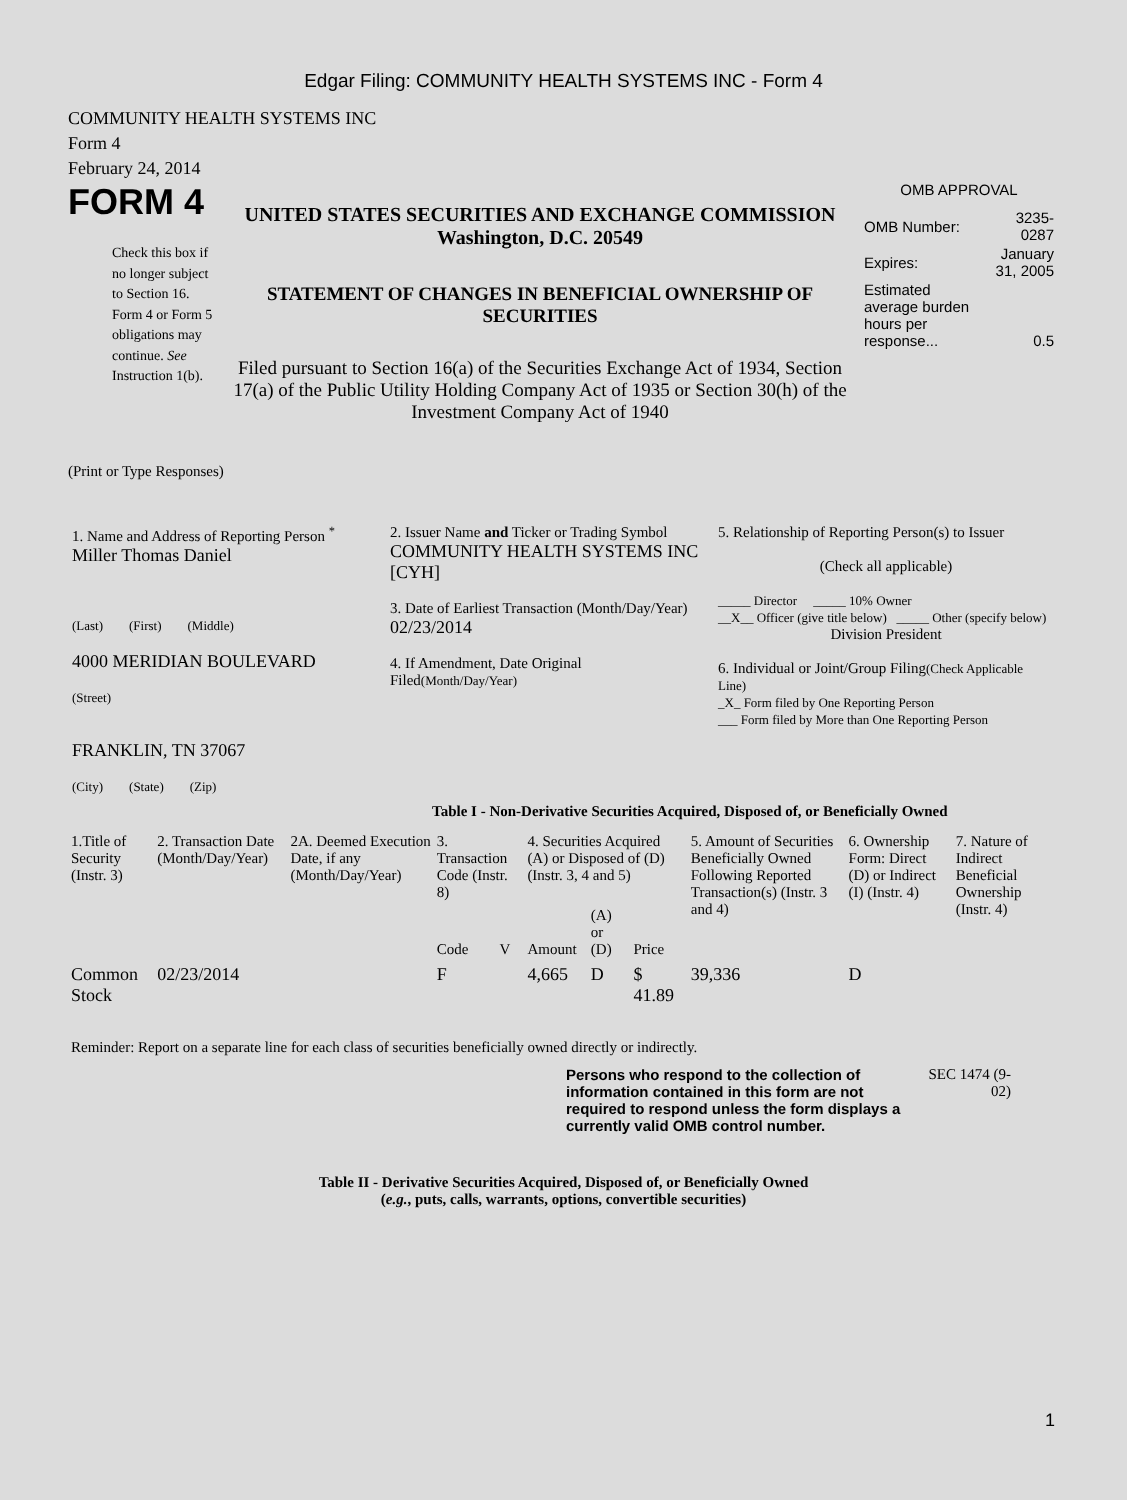Edgar Filing: COMMUNITY HEALTH SYSTEMS INC - Form 4
COMMUNITY HEALTH SYSTEMS INC
Form 4
February 24, 2014
FORM 4
Check this box if no longer subject to Section 16. Form 4 or Form 5 obligations may continue. See Instruction 1(b).
UNITED STATES SECURITIES AND EXCHANGE COMMISSION
Washington, D.C. 20549
STATEMENT OF CHANGES IN BENEFICIAL OWNERSHIP OF SECURITIES
Filed pursuant to Section 16(a) of the Securities Exchange Act of 1934, Section 17(a) of the Public Utility Holding Company Act of 1935 or Section 30(h) of the Investment Company Act of 1940
OMB APPROVAL
| OMB Number: | 3235-0287 |
| Expires: | January 31, 2005 |
| Estimated average burden hours per response... | 0.5 |
(Print or Type Responses)
| 1. Name and Address of Reporting Person <sup>*</sup> Miller Thomas Daniel (Last) (First) (Middle) 4000 MERIDIAN BOULEVARD (Street) FRANKLIN, TN 37067 (City) (State) (Zip) | 2. Issuer Name and Ticker or Trading Symbol COMMUNITY HEALTH SYSTEMS INC [CYH] 3. Date of Earliest Transaction (Month/Day/Year) 02/23/2014 4. If Amendment, Date Original Filed (Month/Day/Year) | 5. Relationship of Reporting Person(s) to Issuer (Check all applicable) _____ Director _____ 10% Owner __X__ Officer (give title below) _____ Other (specify below) Division President 6. Individual or Joint/Group Filing (Check Applicable Line) _X_ Form filed by One Reporting Person ___ Form filed by More than One Reporting Person |
Table I - Non-Derivative Securities Acquired, Disposed of, or Beneficially Owned
| 1.Title of Security (Instr. 3) | 2. Transaction Date (Month/Day/Year) | 2A. Deemed Execution Date, if any (Month/Day/Year) | 3. Transaction Code (Instr. 8) | | 4. Securities Acquired (A) or Disposed of (D) (Instr. 3, 4 and 5) | | | 5. Amount of Securities Beneficially Owned Following Reported Transaction(s) (Instr. 3 and 4) | 6. Ownership Form: Direct (D) or Indirect (I) (Instr. 4) | 7. Nature of Indirect Beneficial Ownership (Instr. 4) |
| --- | --- | --- | --- | --- | --- | --- | --- | --- | --- | --- |
| | | | Code | V | Amount | (A) or (D) | Price | | | |
| Common Stock | 02/23/2014 | | F | | 4,665 | D | $ 41.89 | 39,336 | D | |
Reminder: Report on a separate line for each class of securities beneficially owned directly or indirectly.
Persons who respond to the collection of information contained in this form are not required to respond unless the form displays a currently valid OMB control number.
SEC 1474 (9-02)
Table II - Derivative Securities Acquired, Disposed of, or Beneficially Owned
(e.g., puts, calls, warrants, options, convertible securities)
1